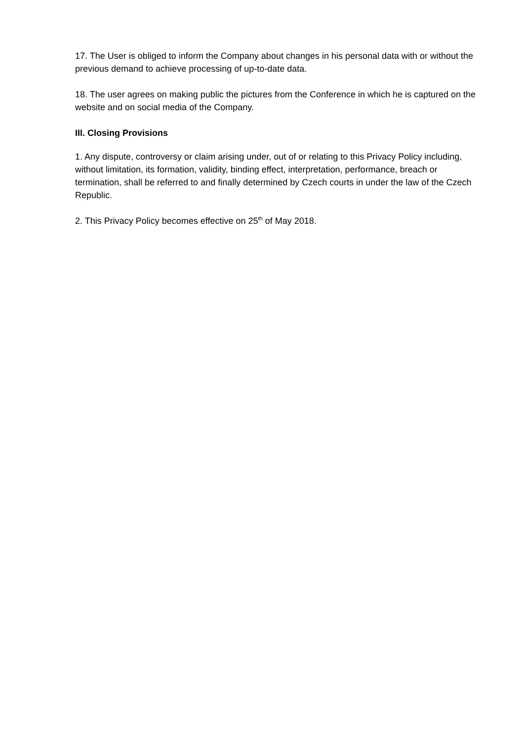17. The User is obliged to inform the Company about changes in his personal data with or without the previous demand to achieve processing of up-to-date data.
18. The user agrees on making public the pictures from the Conference in which he is captured on the website and on social media of the Company.
III. Closing Provisions
1. Any dispute, controversy or claim arising under, out of or relating to this Privacy Policy including, without limitation, its formation, validity, binding effect, interpretation, performance, breach or termination, shall be referred to and finally determined by Czech courts in under the law of the Czech Republic.
2. This Privacy Policy becomes effective on 25<sup>th</sup> of May 2018.